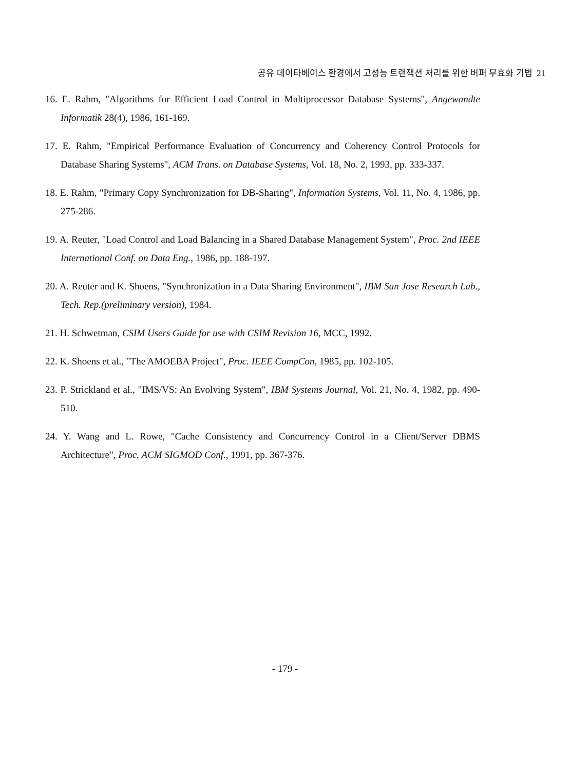공유 데이타베이스 환경에서 고성능 트랜잭션 처리를 위한 버퍼 무효화 기법 21
16. E. Rahm, "Algorithms for Efficient Load Control in Multiprocessor Database Systems", Angewandte Informatik 28(4), 1986, 161-169.
17. E. Rahm, "Empirical Performance Evaluation of Concurrency and Coherency Control Protocols for Database Sharing Systems", ACM Trans. on Database Systems, Vol. 18, No. 2, 1993, pp. 333-337.
18. E. Rahm, "Primary Copy Synchronization for DB-Sharing", Information Systems, Vol. 11, No. 4, 1986, pp. 275-286.
19. A. Reuter, "Load Control and Load Balancing in a Shared Database Management System", Proc. 2nd IEEE International Conf. on Data Eng., 1986, pp. 188-197.
20. A. Reuter and K. Shoens, "Synchronization in a Data Sharing Environment", IBM San Jose Research Lab., Tech. Rep.(preliminary version), 1984.
21. H. Schwetman, CSIM Users Guide for use with CSIM Revision 16, MCC, 1992.
22. K. Shoens et al., "The AMOEBA Project", Proc. IEEE CompCon, 1985, pp. 102-105.
23. P. Strickland et al., "IMS/VS: An Evolving System", IBM Systems Journal, Vol. 21, No. 4, 1982, pp. 490-510.
24. Y. Wang and L. Rowe, "Cache Consistency and Concurrency Control in a Client/Server DBMS Architecture", Proc. ACM SIGMOD Conf., 1991, pp. 367-376.
- 179 -